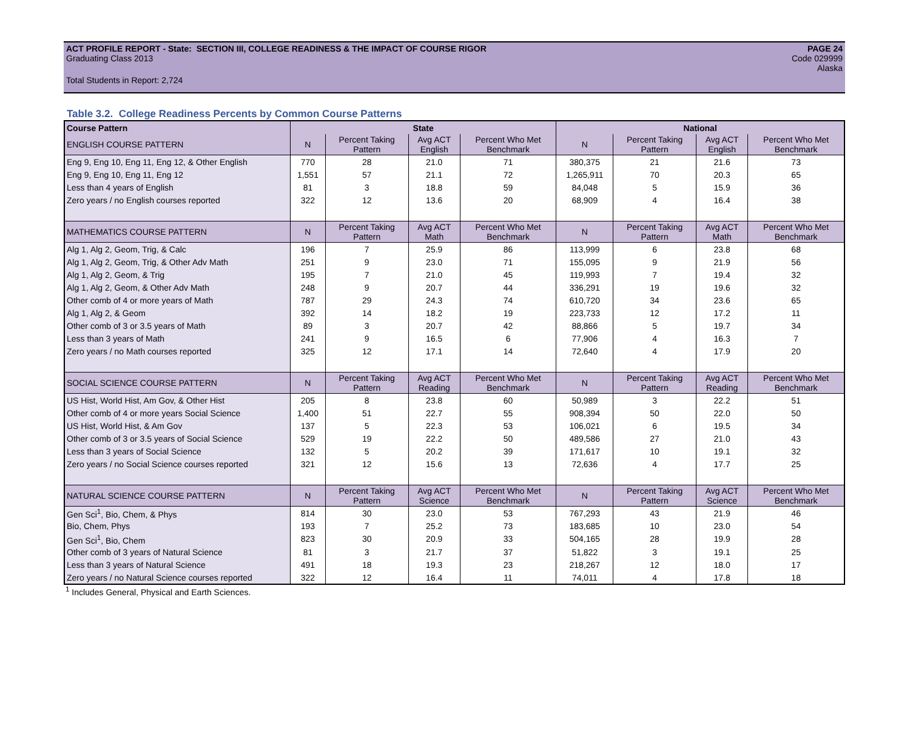ACT PROFILE REPORT - State: SECTION III, COLLEGE READINESS & THE IMPACT OF COURSE RIGOR PAGE 24
Graduating Class 2013 Code 029999
Alaska
Total Students in Report: 2,724
Table 3.2. College Readiness Percents by Common Course Patterns
| Course Pattern | State | | | | National | | | |
| --- | --- | --- | --- | --- | --- | --- | --- | --- |
| ENGLISH COURSE PATTERN | N | Percent Taking Pattern | Avg ACT English | Percent Who Met Benchmark | N | Percent Taking Pattern | Avg ACT English | Percent Who Met Benchmark |
| Eng 9, Eng 10, Eng 11, Eng 12, & Other English | 770 | 28 | 21.0 | 71 | 380,375 | 21 | 21.6 | 73 |
| Eng 9, Eng 10, Eng 11, Eng 12 | 1,551 | 57 | 21.1 | 72 | 1,265,911 | 70 | 20.3 | 65 |
| Less than 4 years of English | 81 | 3 | 18.8 | 59 | 84,048 | 5 | 15.9 | 36 |
| Zero years / no English courses reported | 322 | 12 | 13.6 | 20 | 68,909 | 4 | 16.4 | 38 |
| MATHEMATICS COURSE PATTERN | N | Percent Taking Pattern | Avg ACT Math | Percent Who Met Benchmark | N | Percent Taking Pattern | Avg ACT Math | Percent Who Met Benchmark |
| Alg 1, Alg 2, Geom, Trig, & Calc | 196 | 7 | 25.9 | 86 | 113,999 | 6 | 23.8 | 68 |
| Alg 1, Alg 2, Geom, Trig, & Other Adv Math | 251 | 9 | 23.0 | 71 | 155,095 | 9 | 21.9 | 56 |
| Alg 1, Alg 2, Geom, & Trig | 195 | 7 | 21.0 | 45 | 119,993 | 7 | 19.4 | 32 |
| Alg 1, Alg 2, Geom, & Other Adv Math | 248 | 9 | 20.7 | 44 | 336,291 | 19 | 19.6 | 32 |
| Other comb of 4 or more years of Math | 787 | 29 | 24.3 | 74 | 610,720 | 34 | 23.6 | 65 |
| Alg 1, Alg 2, & Geom | 392 | 14 | 18.2 | 19 | 223,733 | 12 | 17.2 | 11 |
| Other comb of 3 or 3.5 years of Math | 89 | 3 | 20.7 | 42 | 88,866 | 5 | 19.7 | 34 |
| Less than 3 years of Math | 241 | 9 | 16.5 | 6 | 77,906 | 4 | 16.3 | 7 |
| Zero years / no Math courses reported | 325 | 12 | 17.1 | 14 | 72,640 | 4 | 17.9 | 20 |
| SOCIAL SCIENCE COURSE PATTERN | N | Percent Taking Pattern | Avg ACT Reading | Percent Who Met Benchmark | N | Percent Taking Pattern | Avg ACT Reading | Percent Who Met Benchmark |
| US Hist, World Hist, Am Gov, & Other Hist | 205 | 8 | 23.8 | 60 | 50,989 | 3 | 22.2 | 51 |
| Other comb of 4 or more years Social Science | 1,400 | 51 | 22.7 | 55 | 908,394 | 50 | 22.0 | 50 |
| US Hist, World Hist, & Am Gov | 137 | 5 | 22.3 | 53 | 106,021 | 6 | 19.5 | 34 |
| Other comb of 3 or 3.5 years of Social Science | 529 | 19 | 22.2 | 50 | 489,586 | 27 | 21.0 | 43 |
| Less than 3 years of Social Science | 132 | 5 | 20.2 | 39 | 171,617 | 10 | 19.1 | 32 |
| Zero years / no Social Science courses reported | 321 | 12 | 15.6 | 13 | 72,636 | 4 | 17.7 | 25 |
| NATURAL SCIENCE COURSE PATTERN | N | Percent Taking Pattern | Avg ACT Science | Percent Who Met Benchmark | N | Percent Taking Pattern | Avg ACT Science | Percent Who Met Benchmark |
| Gen Sci<sup>1</sup>, Bio, Chem, & Phys | 814 | 30 | 23.0 | 53 | 767,293 | 43 | 21.9 | 46 |
| Bio, Chem, Phys | 193 | 7 | 25.2 | 73 | 183,685 | 10 | 23.0 | 54 |
| Gen Sci<sup>1</sup>, Bio, Chem | 823 | 30 | 20.9 | 33 | 504,165 | 28 | 19.9 | 28 |
| Other comb of 3 years of Natural Science | 81 | 3 | 21.7 | 37 | 51,822 | 3 | 19.1 | 25 |
| Less than 3 years of Natural Science | 491 | 18 | 19.3 | 23 | 218,267 | 12 | 18.0 | 17 |
| Zero years / no Natural Science courses reported | 322 | 12 | 16.4 | 11 | 74,011 | 4 | 17.8 | 18 |
<sup>1</sup> Includes General, Physical and Earth Sciences.